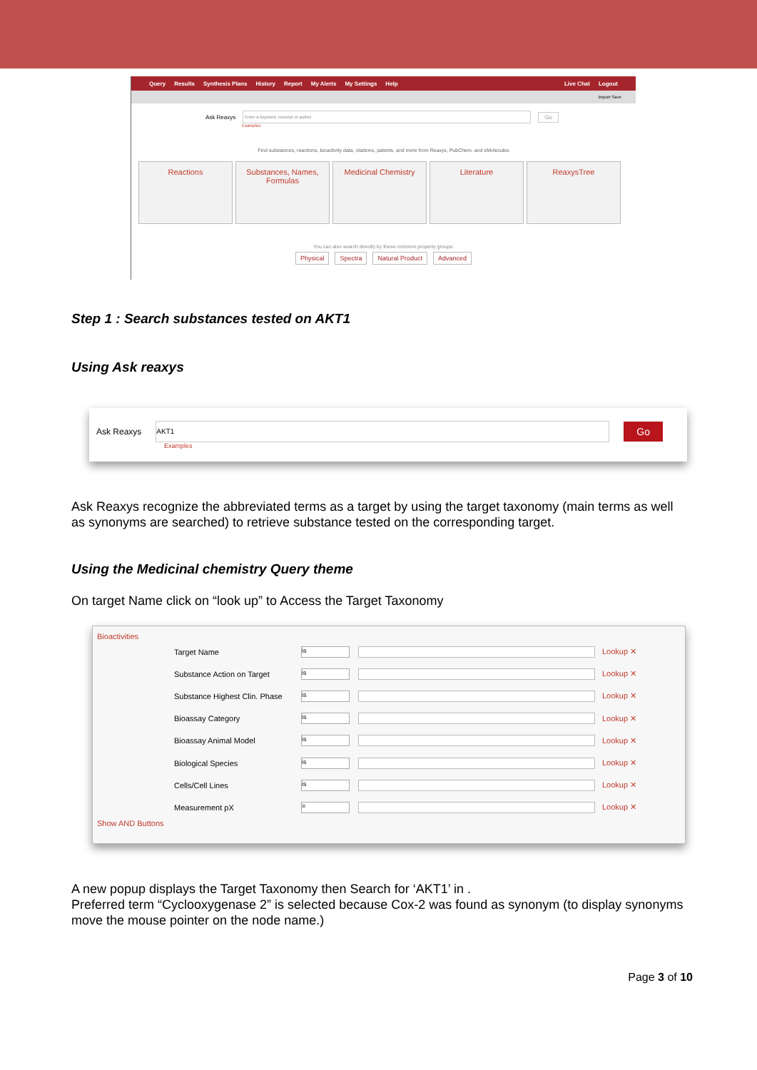Query Results Synthesis Plans History Report My Alerts My Settings Help Live Chat Logout
Import Save
Ask Reaxys Enter a keyword, concept or author Go
Examples
Find substances, reactions, bioactivity data, citations, patents, and more from Reaxys, PubChem, and eMolecules
Reactions Substances, Names, Formulas
Medicinal Chemistry Literature ReaxysTree
You can also search directly by these common property groups:
Physical Spectra Natural Product Advanced
Step 1 : Search substances tested on AKT1
Using Ask reaxys
Ask Reaxys AKT1 Go
Examples
Ask Reaxys recognize the abbreviated terms as a target by using the target taxonomy (main terms as well as synonyms are searched) to retrieve substance tested on the corresponding target.
Using the Medicinal chemistry Query theme
On target Name click on “look up” to Access the Target Taxonomy
Bioactivities
Target Name is Lookup ✕
Substance Action on Target is Lookup ✕
Substance Highest Clin. Phase is Lookup ✕
Bioassay Category is Lookup ✕
Bioassay Animal Model is Lookup ✕
Biological Species is Lookup ✕
Cells/Cell Lines is Lookup ✕
Measurement pX = Lookup ✕
Show AND Buttons
A new popup displays the Target Taxonomy then Search for ‘AKT1’ in .
Preferred term “Cyclooxygenase 2” is selected because Cox-2 was found as synonym (to display synonyms move the mouse pointer on the node name.)
Page 3 of 10